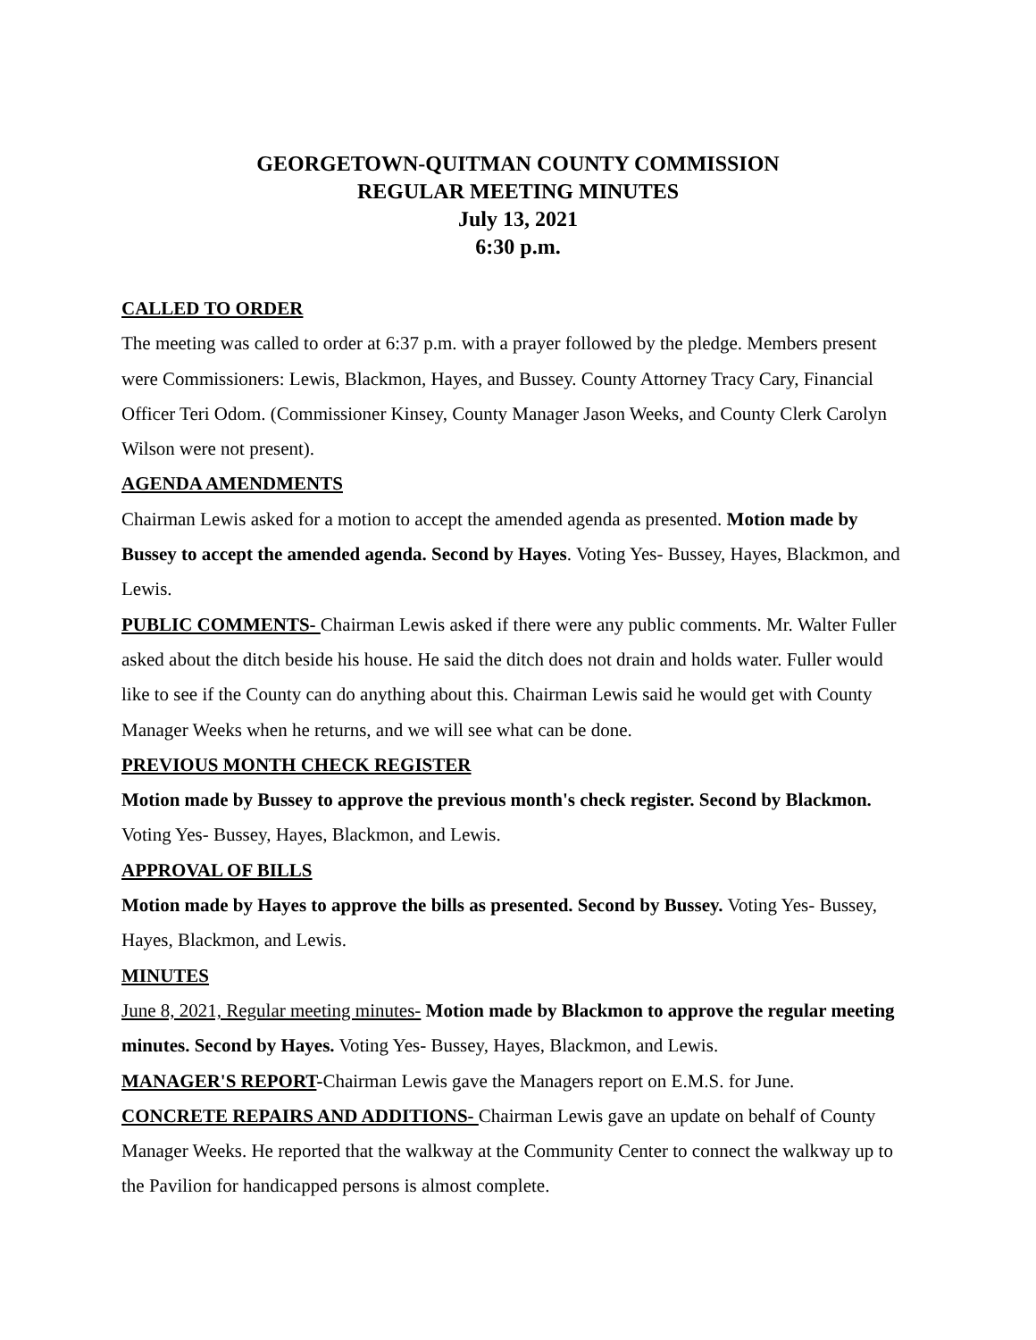GEORGETOWN-QUITMAN COUNTY COMMISSION
REGULAR MEETING MINUTES
July 13, 2021
6:30 p.m.
CALLED TO ORDER
The meeting was called to order at 6:37 p.m. with a prayer followed by the pledge. Members present were Commissioners: Lewis, Blackmon, Hayes, and Bussey. County Attorney Tracy Cary, Financial Officer Teri Odom. (Commissioner Kinsey, County Manager Jason Weeks, and County Clerk Carolyn Wilson were not present).
AGENDA AMENDMENTS
Chairman Lewis asked for a motion to accept the amended agenda as presented. Motion made by Bussey to accept the amended agenda. Second by Hayes. Voting Yes- Bussey, Hayes, Blackmon, and Lewis.
PUBLIC COMMENTS- Chairman Lewis asked if there were any public comments. Mr. Walter Fuller asked about the ditch beside his house. He said the ditch does not drain and holds water. Fuller would like to see if the County can do anything about this. Chairman Lewis said he would get with County Manager Weeks when he returns, and we will see what can be done.
PREVIOUS MONTH CHECK REGISTER
Motion made by Bussey to approve the previous month's check register. Second by Blackmon. Voting Yes- Bussey, Hayes, Blackmon, and Lewis.
APPROVAL OF BILLS
Motion made by Hayes to approve the bills as presented. Second by Bussey. Voting Yes- Bussey, Hayes, Blackmon, and Lewis.
MINUTES
June 8, 2021, Regular meeting minutes- Motion made by Blackmon to approve the regular meeting minutes. Second by Hayes. Voting Yes- Bussey, Hayes, Blackmon, and Lewis.
MANAGER'S REPORT-Chairman Lewis gave the Managers report on E.M.S. for June.
CONCRETE REPAIRS AND ADDITIONS- Chairman Lewis gave an update on behalf of County Manager Weeks. He reported that the walkway at the Community Center to connect the walkway up to the Pavilion for handicapped persons is almost complete.